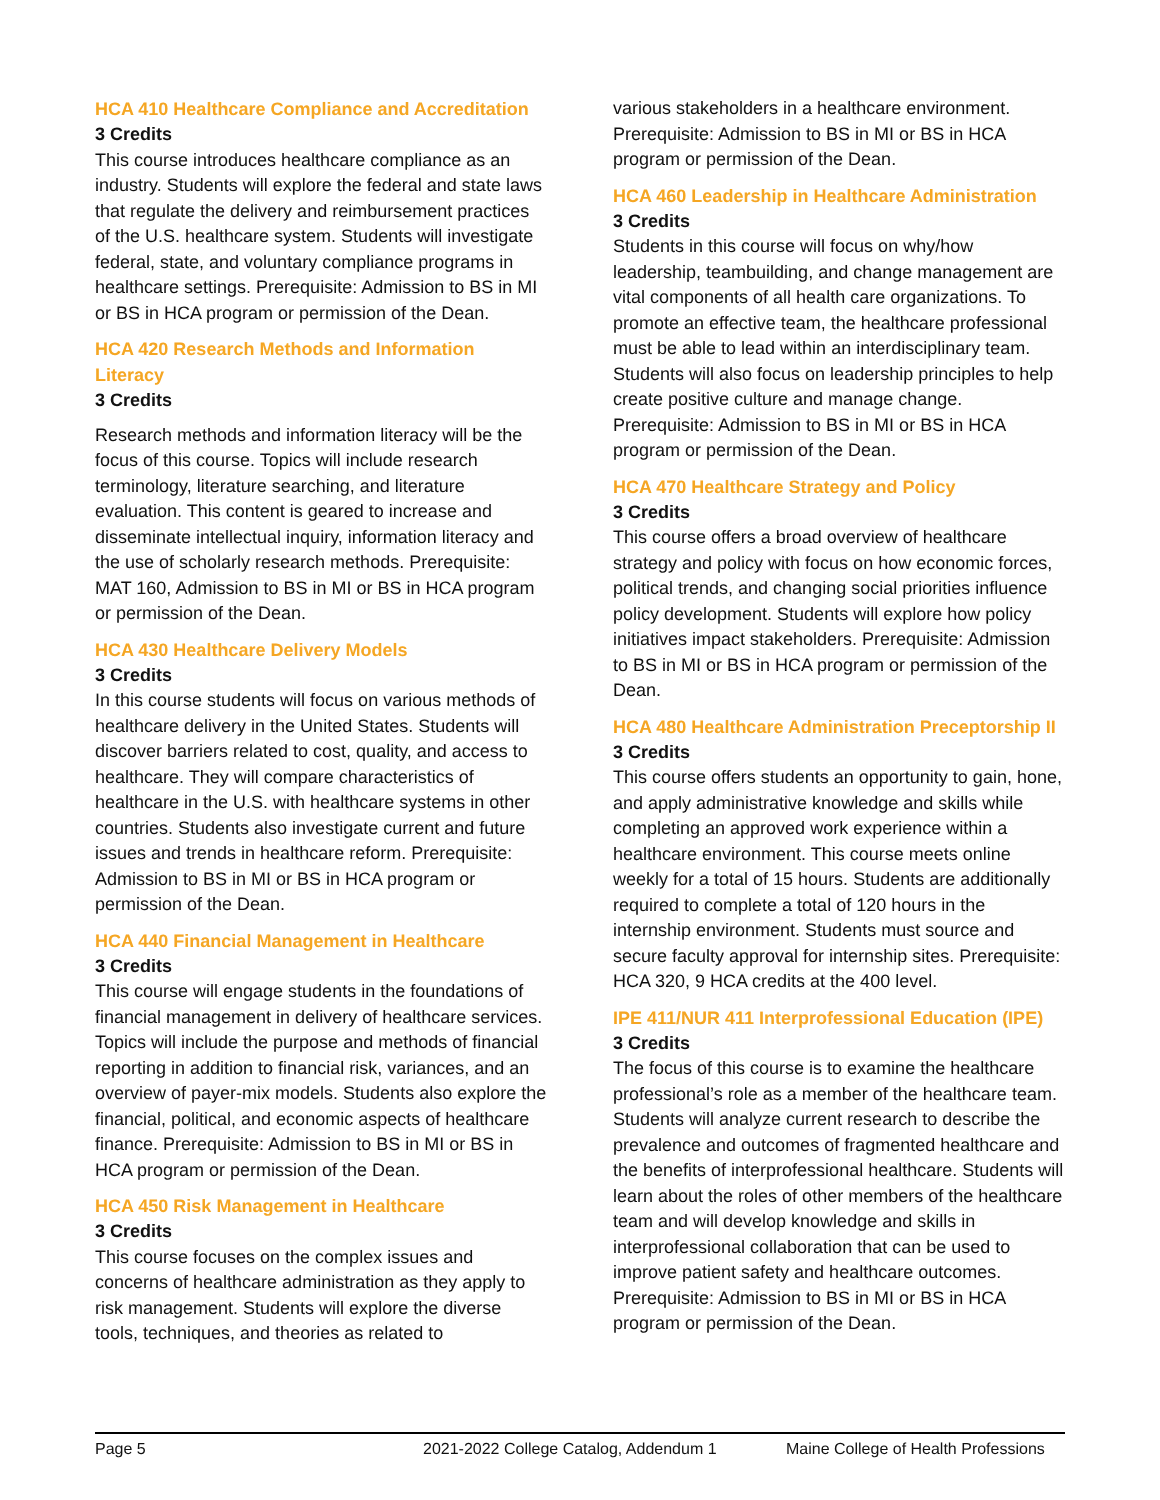HCA 410 Healthcare Compliance and Accreditation
3 Credits
This course introduces healthcare compliance as an industry. Students will explore the federal and state laws that regulate the delivery and reimbursement practices of the U.S. healthcare system. Students will investigate federal, state, and voluntary compliance programs in healthcare settings. Prerequisite: Admission to BS in MI or BS in HCA program or permission of the Dean.
HCA 420 Research Methods and Information Literacy
3 Credits
Research methods and information literacy will be the focus of this course. Topics will include research terminology, literature searching, and literature evaluation. This content is geared to increase and disseminate intellectual inquiry, information literacy and the use of scholarly research methods. Prerequisite: MAT 160, Admission to BS in MI or BS in HCA program or permission of the Dean.
HCA 430 Healthcare Delivery Models
3 Credits
In this course students will focus on various methods of healthcare delivery in the United States. Students will discover barriers related to cost, quality, and access to healthcare. They will compare characteristics of healthcare in the U.S. with healthcare systems in other countries. Students also investigate current and future issues and trends in healthcare reform. Prerequisite: Admission to BS in MI or BS in HCA program or permission of the Dean.
HCA 440 Financial Management in Healthcare
3 Credits
This course will engage students in the foundations of financial management in delivery of healthcare services. Topics will include the purpose and methods of financial reporting in addition to financial risk, variances, and an overview of payer-mix models. Students also explore the financial, political, and economic aspects of healthcare finance. Prerequisite: Admission to BS in MI or BS in HCA program or permission of the Dean.
HCA 450 Risk Management in Healthcare
3 Credits
This course focuses on the complex issues and concerns of healthcare administration as they apply to risk management. Students will explore the diverse tools, techniques, and theories as related to
various stakeholders in a healthcare environment. Prerequisite: Admission to BS in MI or BS in HCA program or permission of the Dean.
HCA 460 Leadership in Healthcare Administration
3 Credits
Students in this course will focus on why/how leadership, teambuilding, and change management are vital components of all health care organizations. To promote an effective team, the healthcare professional must be able to lead within an interdisciplinary team. Students will also focus on leadership principles to help create positive culture and manage change. Prerequisite: Admission to BS in MI or BS in HCA program or permission of the Dean.
HCA 470 Healthcare Strategy and Policy
3 Credits
This course offers a broad overview of healthcare strategy and policy with focus on how economic forces, political trends, and changing social priorities influence policy development. Students will explore how policy initiatives impact stakeholders. Prerequisite: Admission to BS in MI or BS in HCA program or permission of the Dean.
HCA 480 Healthcare Administration Preceptorship II
3 Credits
This course offers students an opportunity to gain, hone, and apply administrative knowledge and skills while completing an approved work experience within a healthcare environment. This course meets online weekly for a total of 15 hours. Students are additionally required to complete a total of 120 hours in the internship environment. Students must source and secure faculty approval for internship sites. Prerequisite: HCA 320, 9 HCA credits at the 400 level.
IPE 411/NUR 411 Interprofessional Education (IPE)
3 Credits
The focus of this course is to examine the healthcare professional’s role as a member of the healthcare team. Students will analyze current research to describe the prevalence and outcomes of fragmented healthcare and the benefits of interprofessional healthcare. Students will learn about the roles of other members of the healthcare team and will develop knowledge and skills in interprofessional collaboration that can be used to improve patient safety and healthcare outcomes. Prerequisite: Admission to BS in MI or BS in HCA program or permission of the Dean.
Page 5 2021-2022 College Catalog, Addendum 1 Maine College of Health Professions